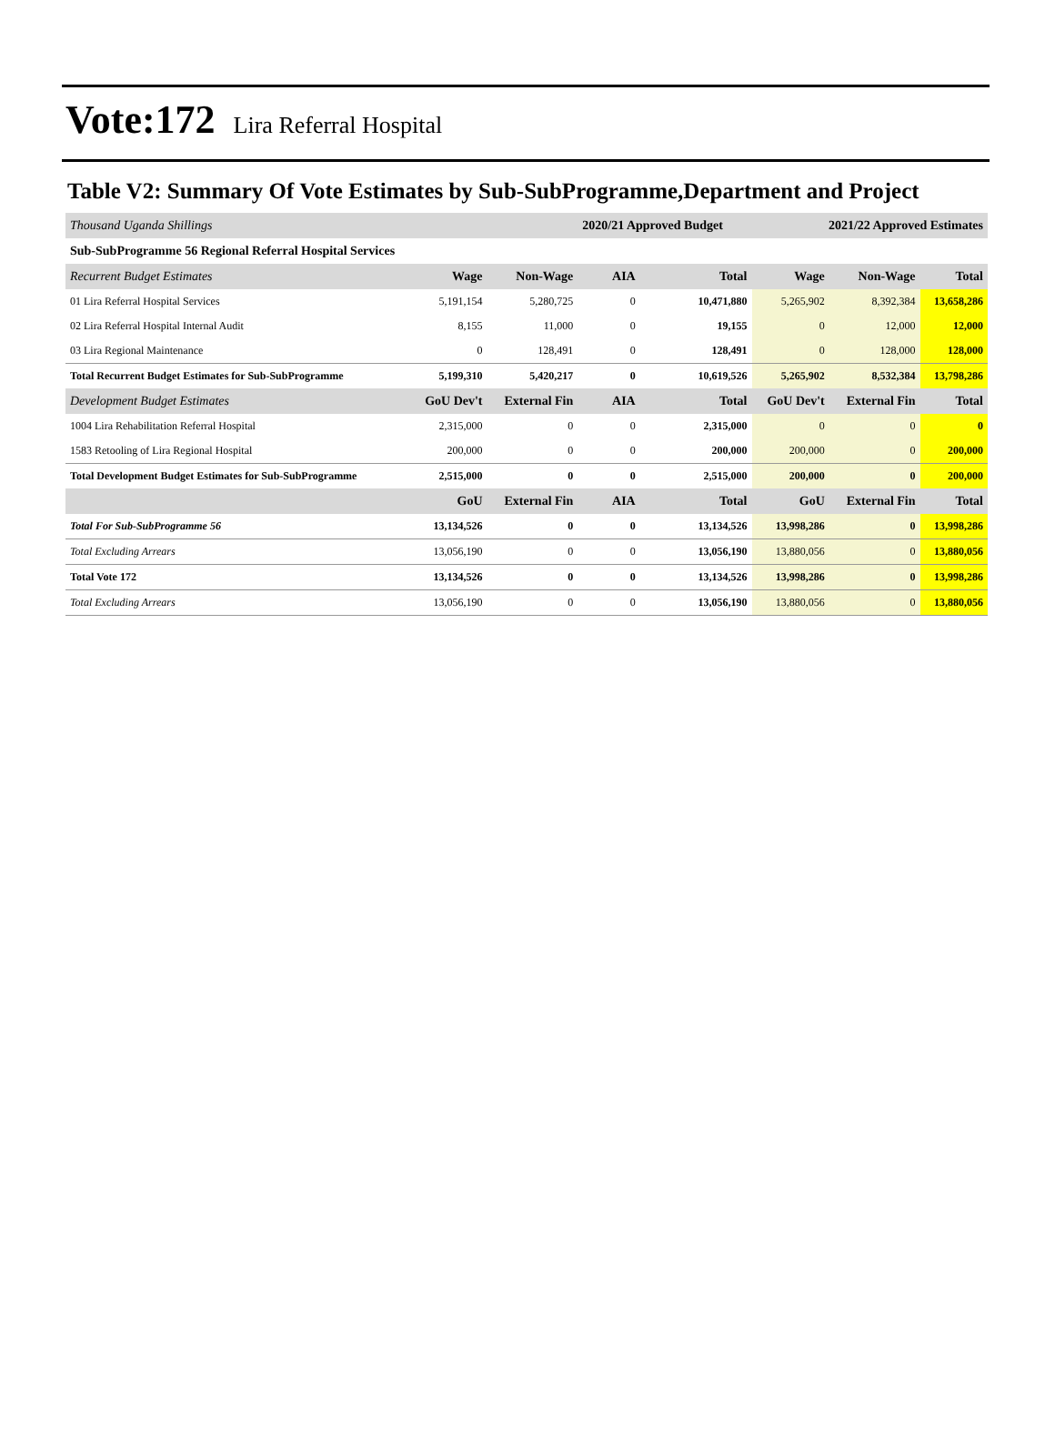Vote:172 Lira Referral Hospital
Table V2: Summary Of Vote Estimates by Sub-SubProgramme,Department and Project
| Thousand Uganda Shillings | | | 2020/21 Approved Budget | | 2021/22 Approved Estimates | | |
| Sub-SubProgramme 56 Regional Referral Hospital Services | | | | | | | |
| Recurrent Budget Estimates | Wage | Non-Wage | AIA | Total | Wage | Non-Wage | Total |
| 01 Lira Referral Hospital Services | 5,191,154 | 5,280,725 | 0 | 10,471,880 | 5,265,902 | 8,392,384 | 13,658,286 |
| 02 Lira Referral Hospital Internal Audit | 8,155 | 11,000 | 0 | 19,155 | 0 | 12,000 | 12,000 |
| 03 Lira Regional Maintenance | 0 | 128,491 | 0 | 128,491 | 0 | 128,000 | 128,000 |
| Total Recurrent Budget Estimates for Sub-SubProgramme | 5,199,310 | 5,420,217 | 0 | 10,619,526 | 5,265,902 | 8,532,384 | 13,798,286 |
| Development Budget Estimates | GoU Dev't | External Fin | AIA | Total | GoU Dev't | External Fin | Total |
| 1004 Lira Rehabilitation Referral Hospital | 2,315,000 | 0 | 0 | 2,315,000 | 0 | 0 | 0 |
| 1583 Retooling of Lira Regional Hospital | 200,000 | 0 | 0 | 200,000 | 200,000 | 0 | 200,000 |
| Total Development Budget Estimates for Sub-SubProgramme | 2,515,000 | 0 | 0 | 2,515,000 | 200,000 | 0 | 200,000 |
| | GoU | External Fin | AIA | Total | GoU | External Fin | Total |
| Total For Sub-SubProgramme 56 | 13,134,526 | 0 | 0 | 13,134,526 | 13,998,286 | 0 | 13,998,286 |
| Total Excluding Arrears | 13,056,190 | 0 | 0 | 13,056,190 | 13,880,056 | 0 | 13,880,056 |
| Total Vote 172 | 13,134,526 | 0 | 0 | 13,134,526 | 13,998,286 | 0 | 13,998,286 |
| Total Excluding Arrears | 13,056,190 | 0 | 0 | 13,056,190 | 13,880,056 | 0 | 13,880,056 |